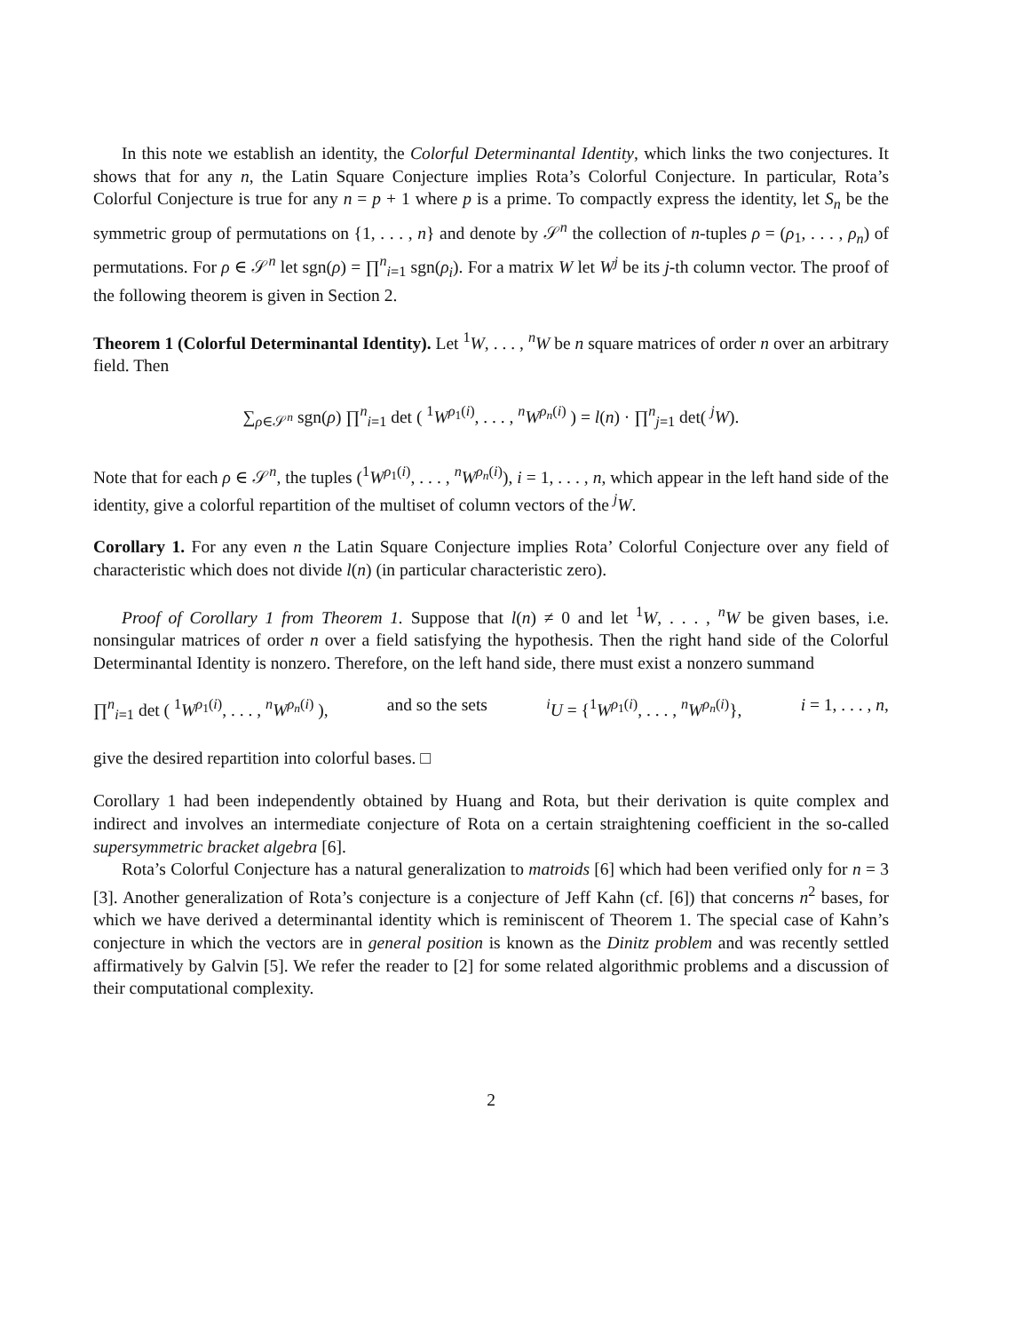In this note we establish an identity, the Colorful Determinantal Identity, which links the two conjectures. It shows that for any n, the Latin Square Conjecture implies Rota’s Colorful Conjecture. In particular, Rota’s Colorful Conjecture is true for any n = p + 1 where p is a prime. To compactly express the identity, let S<sub>n</sub> be the symmetric group of permutations on {1, . . . , n} and denote by 𝒮<sup>n</sup> the collection of n-tuples ρ = (ρ<sub>1</sub>, . . . , ρ<sub>n</sub>) of permutations. For ρ ∈ 𝒮<sup>n</sup> let sgn(ρ) = ∏<sup>n</sup><sub>i=1</sub> sgn(ρ<sub>i</sub>). For a matrix W let W<sup>j</sup> be its j-th column vector. The proof of the following theorem is given in Section 2.
Theorem 1 (Colorful Determinantal Identity). Let <sup>1</sup>W, . . . , <sup>n</sup>W be n square matrices of order n over an arbitrary field. Then
∑<sub>ρ∈𝒮<sup>n</sup></sub> sgn(ρ) ∏<sup>n</sup><sub>i=1</sub> det ( <sup>1</sup>W<sup>ρ<sub>1</sub>(i)</sup>, . . . , <sup>n</sup>W<sup>ρ<sub>n</sub>(i)</sup> ) = l(n) · ∏<sup>n</sup><sub>j=1</sub> det( <sup>j</sup>W).
Note that for each ρ ∈ 𝒮<sup>n</sup>, the tuples (<sup>1</sup>W<sup>ρ<sub>1</sub>(i)</sup>, . . . , <sup>n</sup>W<sup>ρ<sub>n</sub>(i)</sup>), i = 1, . . . , n, which appear in the left hand side of the identity, give a colorful repartition of the multiset of column vectors of the <sup>j</sup>W.
Corollary 1. For any even n the Latin Square Conjecture implies Rota’ Colorful Conjecture over any field of characteristic which does not divide l(n) (in particular characteristic zero).
Proof of Corollary 1 from Theorem 1. Suppose that l(n) ≠ 0 and let <sup>1</sup>W, . . . , <sup>n</sup>W be given bases, i.e. nonsingular matrices of order n over a field satisfying the hypothesis. Then the right hand side of the Colorful Determinantal Identity is nonzero. Therefore, on the left hand side, there must exist a nonzero summand
∏<sup>n</sup><sub>i=1</sub> det ( <sup>1</sup>W<sup>ρ<sub>1</sub>(i)</sup>, . . . , <sup>n</sup>W<sup>ρ<sub>n</sub>(i)</sup> ), and so the sets <sup>i</sup>U = {<sup>1</sup>W<sup>ρ<sub>1</sub>(i)</sup>, . . . , <sup>n</sup>W<sup>ρ<sub>n</sub>(i)</sup>}, i = 1, . . . , n,
give the desired repartition into colorful bases. □
Corollary 1 had been independently obtained by Huang and Rota, but their derivation is quite complex and indirect and involves an intermediate conjecture of Rota on a certain straightening coefficient in the so-called supersymmetric bracket algebra [6].
Rota’s Colorful Conjecture has a natural generalization to matroids [6] which had been verified only for n = 3 [3]. Another generalization of Rota’s conjecture is a conjecture of Jeff Kahn (cf. [6]) that concerns n<sup>2</sup> bases, for which we have derived a determinantal identity which is reminiscent of Theorem 1. The special case of Kahn’s conjecture in which the vectors are in general position is known as the Dinitz problem and was recently settled affirmatively by Galvin [5]. We refer the reader to [2] for some related algorithmic problems and a discussion of their computational complexity.
2